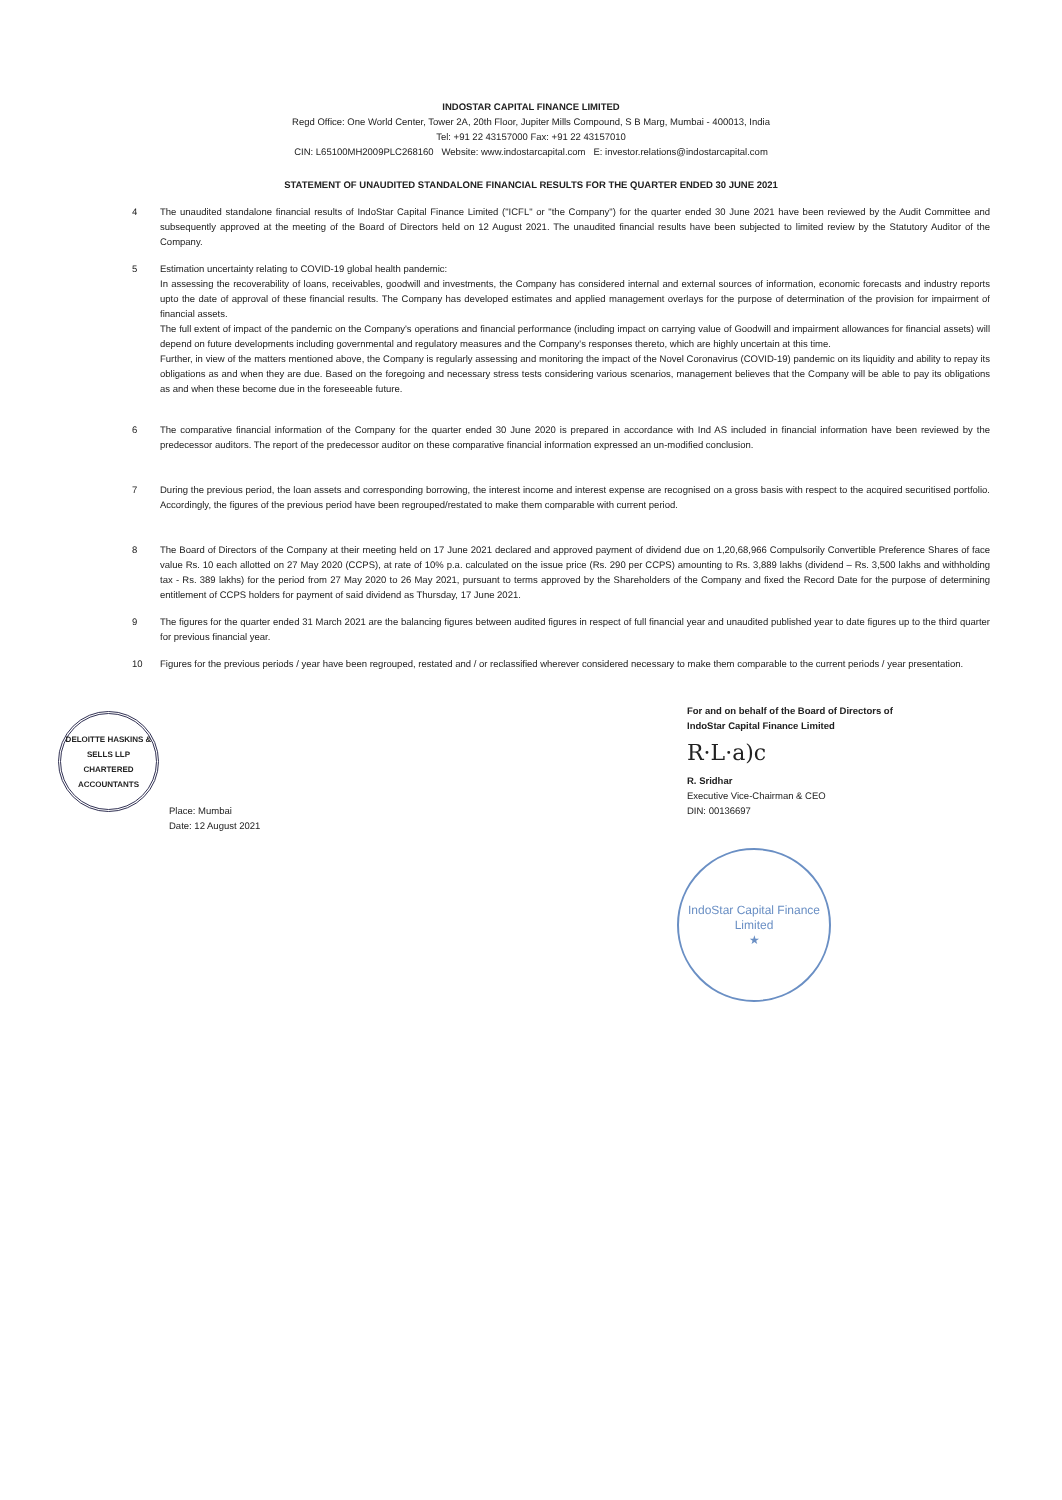INDOSTAR CAPITAL FINANCE LIMITED
Regd Office: One World Center, Tower 2A, 20th Floor, Jupiter Mills Compound, S B Marg, Mumbai - 400013, India
Tel: +91 22 43157000 Fax: +91 22 43157010
CIN: L65100MH2009PLC268160 Website: www.indostarcapital.com E: investor.relations@indostarcapital.com
STATEMENT OF UNAUDITED STANDALONE FINANCIAL RESULTS FOR THE QUARTER ENDED 30 JUNE 2021
4 The unaudited standalone financial results of IndoStar Capital Finance Limited ("ICFL" or "the Company") for the quarter ended 30 June 2021 have been reviewed by the Audit Committee and subsequently approved at the meeting of the Board of Directors held on 12 August 2021. The unaudited financial results have been subjected to limited review by the Statutory Auditor of the Company.
5 Estimation uncertainty relating to COVID-19 global health pandemic:
In assessing the recoverability of loans, receivables, goodwill and investments, the Company has considered internal and external sources of information, economic forecasts and industry reports upto the date of approval of these financial results. The Company has developed estimates and applied management overlays for the purpose of determination of the provision for impairment of financial assets.
The full extent of impact of the pandemic on the Company's operations and financial performance (including impact on carrying value of Goodwill and impairment allowances for financial assets) will depend on future developments including governmental and regulatory measures and the Company's responses thereto, which are highly uncertain at this time.
Further, in view of the matters mentioned above, the Company is regularly assessing and monitoring the impact of the Novel Coronavirus (COVID-19) pandemic on its liquidity and ability to repay its obligations as and when they are due. Based on the foregoing and necessary stress tests considering various scenarios, management believes that the Company will be able to pay its obligations as and when these become due in the foreseeable future.
6 The comparative financial information of the Company for the quarter ended 30 June 2020 is prepared in accordance with Ind AS included in financial information have been reviewed by the predecessor auditors. The report of the predecessor auditor on these comparative financial information expressed an un-modified conclusion.
7 During the previous period, the loan assets and corresponding borrowing, the interest income and interest expense are recognised on a gross basis with respect to the acquired securitised portfolio. Accordingly, the figures of the previous period have been regrouped/restated to make them comparable with current period.
8 The Board of Directors of the Company at their meeting held on 17 June 2021 declared and approved payment of dividend due on 1,20,68,966 Compulsorily Convertible Preference Shares of face value Rs. 10 each allotted on 27 May 2020 (CCPS), at rate of 10% p.a. calculated on the issue price (Rs. 290 per CCPS) amounting to Rs. 3,889 lakhs (dividend – Rs. 3,500 lakhs and withholding tax - Rs. 389 lakhs) for the period from 27 May 2020 to 26 May 2021, pursuant to terms approved by the Shareholders of the Company and fixed the Record Date for the purpose of determining entitlement of CCPS holders for payment of said dividend as Thursday, 17 June 2021.
9 The figures for the quarter ended 31 March 2021 are the balancing figures between audited figures in respect of full financial year and unaudited published year to date figures up to the third quarter for previous financial year.
10 Figures for the previous periods / year have been regrouped, restated and / or reclassified wherever considered necessary to make them comparable to the current periods / year presentation.
DELOITTE HASKINS & SELLS LLP
CHARTERED ACCOUNTANTS
Place: Mumbai
Date: 12 August 2021
For and on behalf of the Board of Directors of
IndoStar Capital Finance Limited
R·L·a)c
R. Sridhar
Executive Vice-Chairman & CEO
DIN: 00136697
IndoStar Capital Finance Limited
★